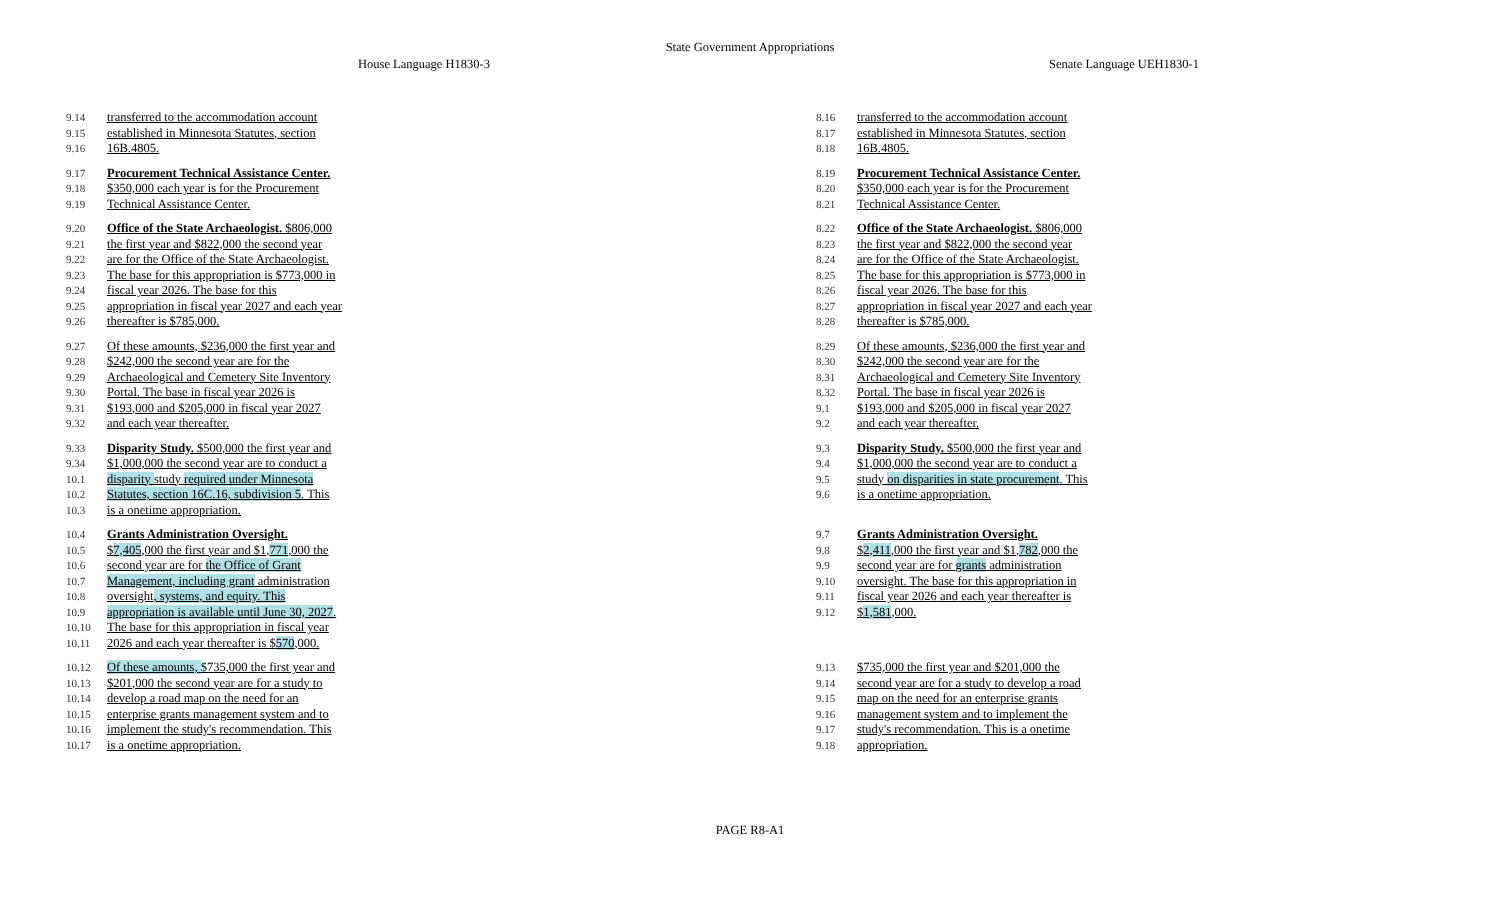State Government Appropriations
House Language H1830-3 Senate Language UEH1830-1
9.14 transferred to the accommodation account
9.15 established in Minnesota Statutes, section
9.16 16B.4805.
9.17 Procurement Technical Assistance Center.
9.18 $350,000 each year is for the Procurement
9.19 Technical Assistance Center.
9.20 Office of the State Archaeologist. $806,000
9.21 the first year and $822,000 the second year
9.22 are for the Office of the State Archaeologist.
9.23 The base for this appropriation is $773,000 in
9.24 fiscal year 2026. The base for this
9.25 appropriation in fiscal year 2027 and each year
9.26 thereafter is $785,000.
9.27 Of these amounts, $236,000 the first year and
9.28 $242,000 the second year are for the
9.29 Archaeological and Cemetery Site Inventory
9.30 Portal. The base in fiscal year 2026 is
9.31 $193,000 and $205,000 in fiscal year 2027
9.32 and each year thereafter.
9.33 Disparity Study. $500,000 the first year and
9.34 $1,000,000 the second year are to conduct a
10.1 disparity study required under Minnesota
10.2 Statutes, section 16C.16, subdivision 5. This
10.3 is a onetime appropriation.
10.4 Grants Administration Oversight.
10.5 $7,405,000 the first year and $1,771,000 the
10.6 second year are for the Office of Grant
10.7 Management, including grant administration
10.8 oversight, systems, and equity. This
10.9 appropriation is available until June 30, 2027.
10.10 The base for this appropriation in fiscal year
10.11 2026 and each year thereafter is $570,000.
10.12 Of these amounts, $735,000 the first year and
10.13 $201,000 the second year are for a study to
10.14 develop a road map on the need for an
10.15 enterprise grants management system and to
10.16 implement the study's recommendation. This
10.17 is a onetime appropriation.
8.16 transferred to the accommodation account
8.17 established in Minnesota Statutes, section
8.18 16B.4805.
8.19 Procurement Technical Assistance Center.
8.20 $350,000 each year is for the Procurement
8.21 Technical Assistance Center.
8.22 Office of the State Archaeologist. $806,000
8.23 the first year and $822,000 the second year
8.24 are for the Office of the State Archaeologist.
8.25 The base for this appropriation is $773,000 in
8.26 fiscal year 2026. The base for this
8.27 appropriation in fiscal year 2027 and each year
8.28 thereafter is $785,000.
8.29 Of these amounts, $236,000 the first year and
8.30 $242,000 the second year are for the
8.31 Archaeological and Cemetery Site Inventory
8.32 Portal. The base in fiscal year 2026 is
9.1 $193,000 and $205,000 in fiscal year 2027
9.2 and each year thereafter.
9.3 Disparity Study. $500,000 the first year and
9.4 $1,000,000 the second year are to conduct a
9.5 study on disparities in state procurement. This
9.6 is a onetime appropriation.
9.7 Grants Administration Oversight.
9.8 $2,411,000 the first year and $1,782,000 the
9.9 second year are for grants administration
9.10 oversight. The base for this appropriation in
9.11 fiscal year 2026 and each year thereafter is
9.12 $1,581,000.
9.13 $735,000 the first year and $201,000 the
9.14 second year are for a study to develop a road
9.15 map on the need for an enterprise grants
9.16 management system and to implement the
9.17 study's recommendation. This is a onetime
9.18 appropriation.
PAGE R8-A1